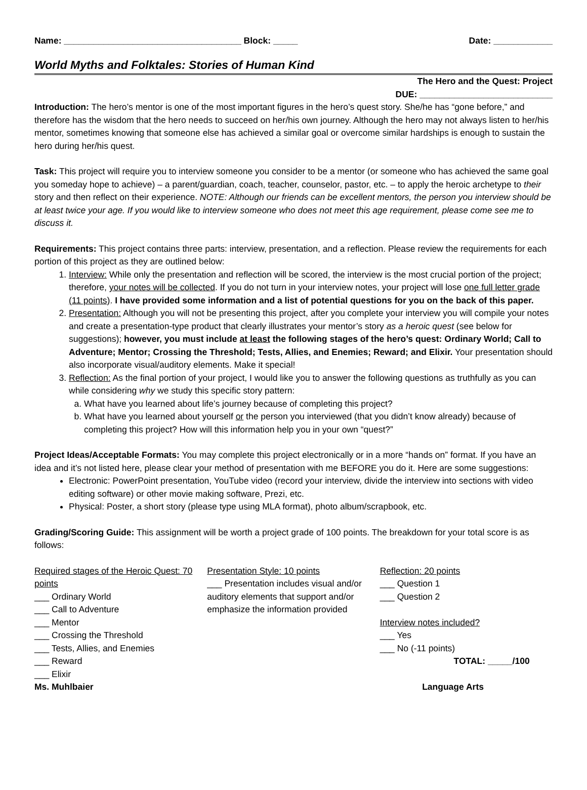Name: ____________________________________ Block: _____ Date: ____________
World Myths and Folktales: Stories of Human Kind
The Hero and the Quest: Project
DUE: ___________________________
Introduction: The hero’s mentor is one of the most important figures in the hero’s quest story. She/he has “gone before,” and therefore has the wisdom that the hero needs to succeed on her/his own journey. Although the hero may not always listen to her/his mentor, sometimes knowing that someone else has achieved a similar goal or overcome similar hardships is enough to sustain the hero during her/his quest.
Task: This project will require you to interview someone you consider to be a mentor (or someone who has achieved the same goal you someday hope to achieve) – a parent/guardian, coach, teacher, counselor, pastor, etc. – to apply the heroic archetype to their story and then reflect on their experience. NOTE: Although our friends can be excellent mentors, the person you interview should be at least twice your age. If you would like to interview someone who does not meet this age requirement, please come see me to discuss it.
Requirements: This project contains three parts: interview, presentation, and a reflection. Please review the requirements for each portion of this project as they are outlined below:
1. Interview: While only the presentation and reflection will be scored, the interview is the most crucial portion of the project; therefore, your notes will be collected. If you do not turn in your interview notes, your project will lose one full letter grade (11 points). I have provided some information and a list of potential questions for you on the back of this paper.
2. Presentation: Although you will not be presenting this project, after you complete your interview you will compile your notes and create a presentation-type product that clearly illustrates your mentor’s story as a heroic quest (see below for suggestions); however, you must include at least the following stages of the hero’s quest: Ordinary World; Call to Adventure; Mentor; Crossing the Threshold; Tests, Allies, and Enemies; Reward; and Elixir. Your presentation should also incorporate visual/auditory elements. Make it special!
3. Reflection: As the final portion of your project, I would like you to answer the following questions as truthfully as you can while considering why we study this specific story pattern:
a. What have you learned about life’s journey because of completing this project?
b. What have you learned about yourself or the person you interviewed (that you didn’t know already) because of completing this project? How will this information help you in your own “quest?”
Project Ideas/Acceptable Formats: You may complete this project electronically or in a more “hands on” format. If you have an idea and it’s not listed here, please clear your method of presentation with me BEFORE you do it. Here are some suggestions:
Electronic: PowerPoint presentation, YouTube video (record your interview, divide the interview into sections with video editing software) or other movie making software, Prezi, etc.
Physical: Poster, a short story (please type using MLA format), photo album/scrapbook, etc.
Grading/Scoring Guide: This assignment will be worth a project grade of 100 points. The breakdown for your total score is as follows:
Required stages of the Heroic Quest: 70 points
___ Ordinary World
___ Call to Adventure
___ Mentor
___ Crossing the Threshold
___ Tests, Allies, and Enemies
___ Reward
___ Elixir
Presentation Style: 10 points
___ Presentation includes visual and/or auditory elements that support and/or emphasize the information provided
Reflection: 20 points
___ Question 1
___ Question 2
Interview notes included?
___ Yes
___ No (-11 points)
TOTAL: _____/100
Ms. Muhlbaier Language Arts